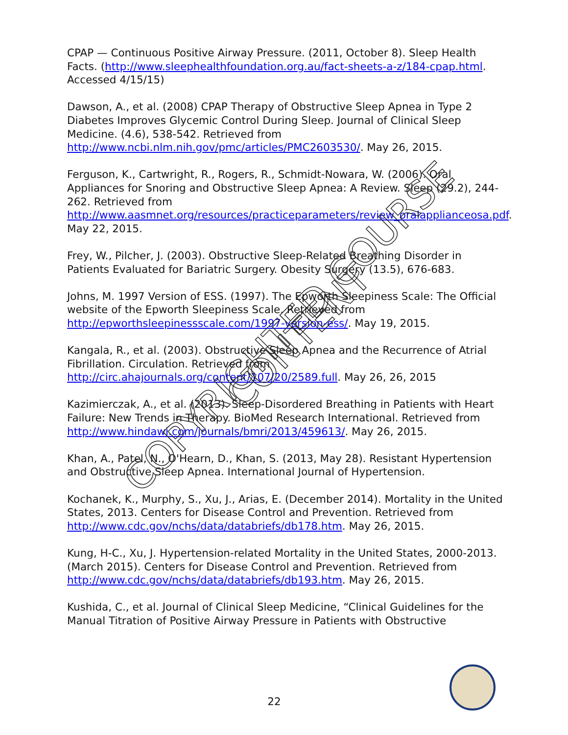CPAP — Continuous Positive Airway Pressure. (2011, October 8). Sleep Health Facts. (http://www.sleephealthfoundation.org.au/fact-sheets-a-z/184-cpap.html. Accessed 4/15/15)
Dawson, A., et al. (2008) CPAP Therapy of Obstructive Sleep Apnea in Type 2 Diabetes Improves Glycemic Control During Sleep. Journal of Clinical Sleep Medicine. (4.6), 538-542. Retrieved from http://www.ncbi.nlm.nih.gov/pmc/articles/PMC2603530/. May 26, 2015.
Ferguson, K., Cartwright, R., Rogers, R., Schmidt-Nowara, W. (2006). Oral Appliances for Snoring and Obstructive Sleep Apnea: A Review. Sleep (29.2), 244-262. Retrieved from http://www.aasmnet.org/resources/practiceparameters/review_oralapplianceosa.pdf. May 22, 2015.
Frey, W., Pilcher, J. (2003). Obstructive Sleep-Related Breathing Disorder in Patients Evaluated for Bariatric Surgery. Obesity Surgery (13.5), 676-683.
Johns, M. 1997 Version of ESS. (1997). The Epworth Sleepiness Scale: The Official website of the Epworth Sleepiness Scale. Retrieved from http://epworthsleepinessscale.com/1997-version-ess/. May 19, 2015.
Kangala, R., et al. (2003). Obstructive Sleep Apnea and the Recurrence of Atrial Fibrillation. Circulation. Retrieved from http://circ.ahajournals.org/content/107/20/2589.full. May 26, 26, 2015
Kazimierczak, A., et al. (2013). Sleep-Disordered Breathing in Patients with Heart Failure: New Trends in Therapy. BioMed Research International. Retrieved from http://www.hindawi.com/journals/bmri/2013/459613/. May 26, 2015.
Khan, A., Patel, N., O'Hearn, D., Khan, S. (2013, May 28). Resistant Hypertension and Obstructive Sleep Apnea. International Journal of Hypertension.
Kochanek, K., Murphy, S., Xu, J., Arias, E. (December 2014). Mortality in the United States, 2013. Centers for Disease Control and Prevention. Retrieved from http://www.cdc.gov/nchs/data/databriefs/db178.htm. May 26, 2015.
Kung, H-C., Xu, J. Hypertension-related Mortality in the United States, 2000-2013. (March 2015). Centers for Disease Control and Prevention. Retrieved from http://www.cdc.gov/nchs/data/databriefs/db193.htm. May 26, 2015.
Kushida, C., et al. Journal of Clinical Sleep Medicine, “Clinical Guidelines for the Manual Titration of Positive Airway Pressure in Patients with Obstructive
22
COPYRIGHTED COURSE CONTENT